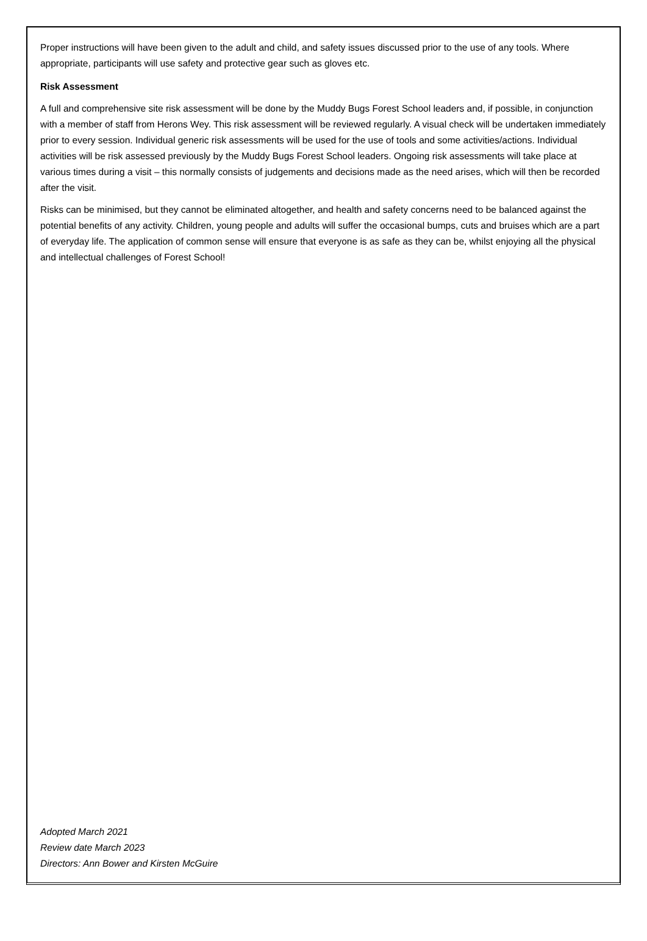Proper instructions will have been given to the adult and child, and safety issues discussed prior to the use of any tools. Where appropriate, participants will use safety and protective gear such as gloves etc.
Risk Assessment
A full and comprehensive site risk assessment will be done by the Muddy Bugs Forest School leaders and, if possible, in conjunction with a member of staff from Herons Wey. This risk assessment will be reviewed regularly. A visual check will be undertaken immediately prior to every session. Individual generic risk assessments will be used for the use of tools and some activities/actions. Individual activities will be risk assessed previously by the Muddy Bugs Forest School leaders. Ongoing risk assessments will take place at various times during a visit – this normally consists of judgements and decisions made as the need arises, which will then be recorded after the visit.
Risks can be minimised, but they cannot be eliminated altogether, and health and safety concerns need to be balanced against the potential benefits of any activity. Children, young people and adults will suffer the occasional bumps, cuts and bruises which are a part of everyday life. The application of common sense will ensure that everyone is as safe as they can be, whilst enjoying all the physical and intellectual challenges of Forest School!
Adopted March 2021
Review date March 2023
Directors: Ann Bower and Kirsten McGuire